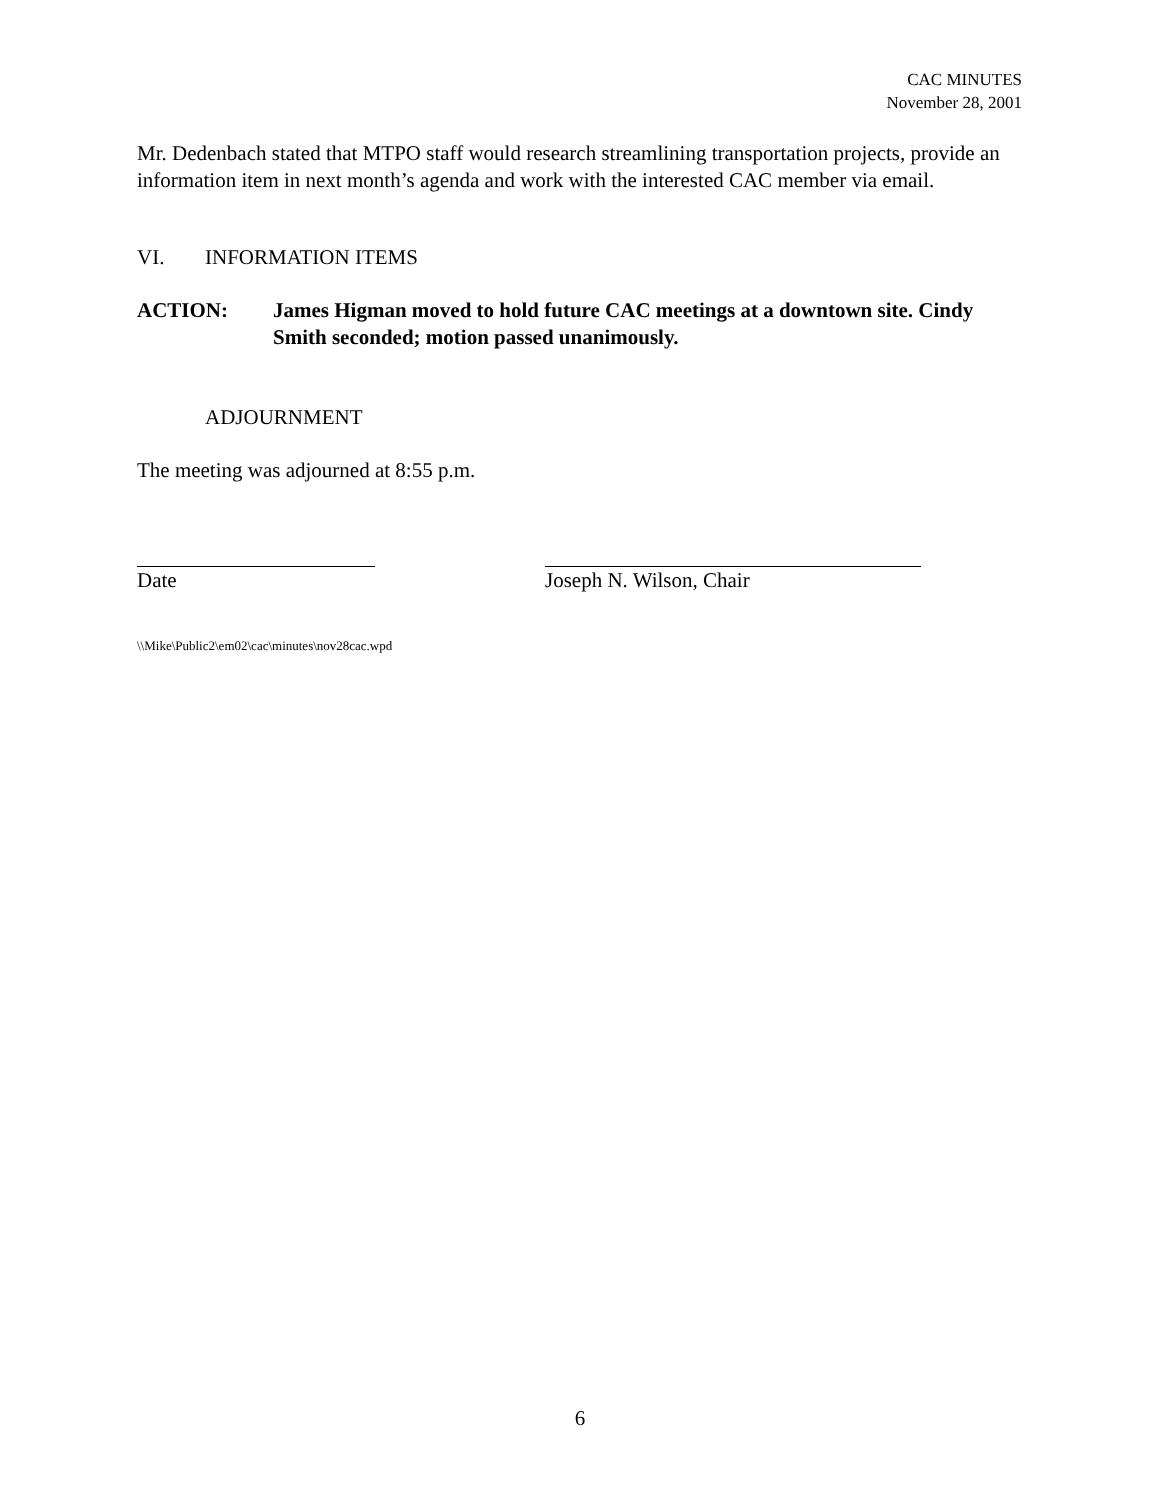CAC MINUTES
November 28, 2001
Mr. Dedenbach stated that MTPO staff would research streamlining transportation projects, provide an information item in next month’s agenda and work with the interested CAC member via email.
VI. INFORMATION ITEMS
ACTION: James Higman moved to hold future CAC meetings at a downtown site. Cindy Smith seconded; motion passed unanimously.
ADJOURNMENT
The meeting was adjourned at 8:55 p.m.
Date Joseph N. Wilson, Chair
\\Mike\Public2\em02\cac\minutes\nov28cac.wpd
6